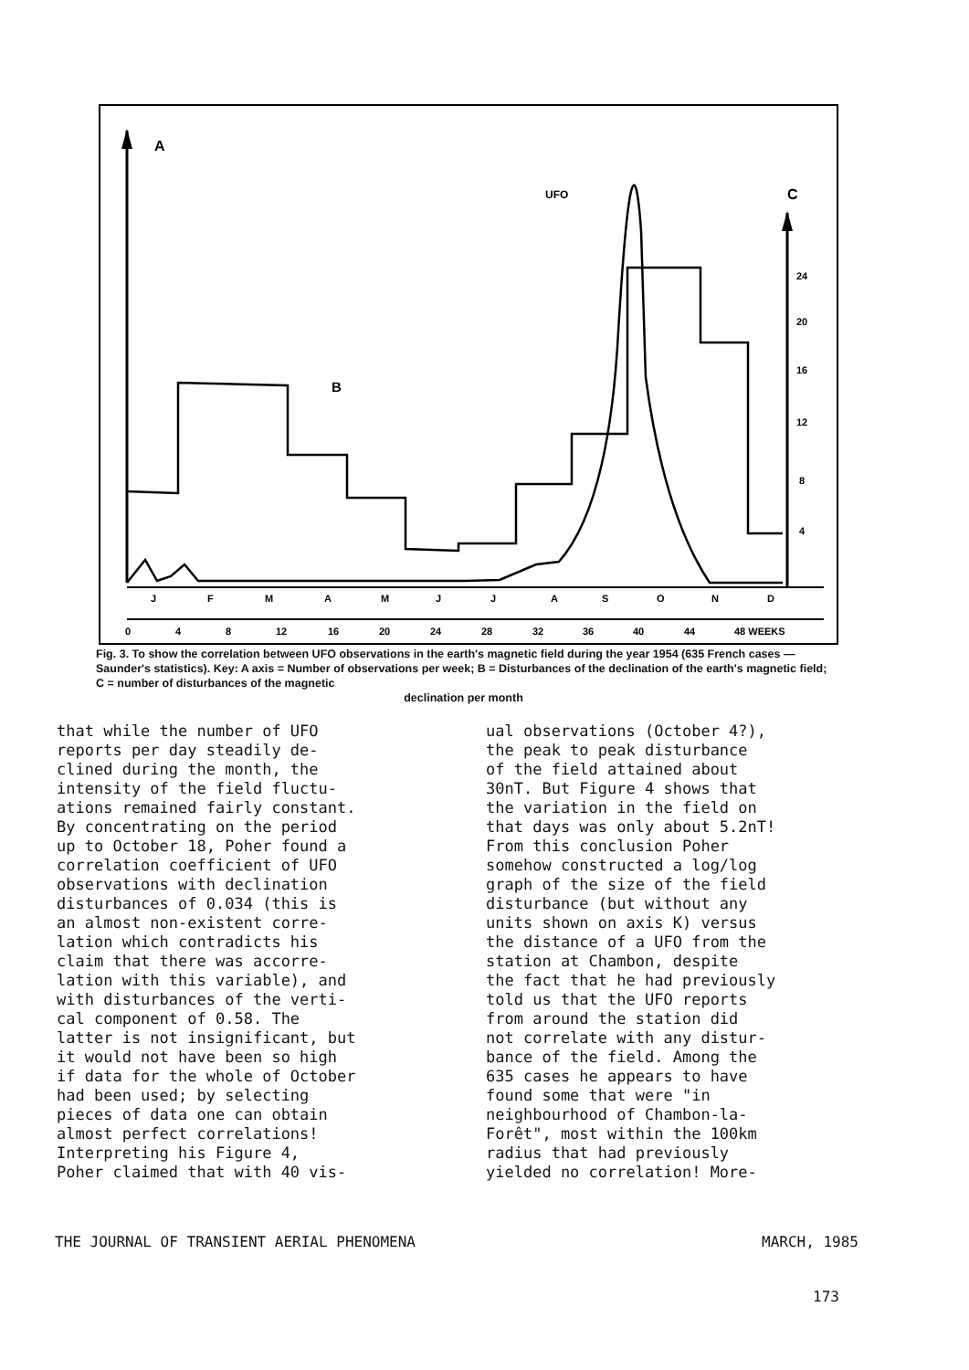A
UFO
C
24
20
16
12
8
4
B
J
F
M
A
M
J
J
A
S
O
N
D
0
4
8
12
16
20
24
28
32
36
40
44
48 WEEKS
Fig. 3. To show the correlation between UFO observations in the earth's magnetic field during the year 1954 (635 French cases — Saunder's statistics). Key: A axis = Number of observations per week; B = Disturbances of the declination of the earth's magnetic field; C = number of disturbances of the magnetic
declination per month
that while the number of UFO reports per day steadily de- clined during the month, the intensity of the field fluctu- ations remained fairly constant. By concentrating on the period up to October 18, Poher found a correlation coefficient of UFO observations with declination disturbances of 0.034 (this is an almost non-existent corre- lation which contradicts his claim that there was accorre- lation with this variable), and with disturbances of the verti- cal component of 0.58. The latter is not insignificant, but it would not have been so high if data for the whole of October had been used; by selecting pieces of data one can obtain almost perfect correlations! Interpreting his Figure 4, Poher claimed that with 40 vis-
ual observations (October 4?), the peak to peak disturbance of the field attained about 30nT. But Figure 4 shows that the variation in the field on that days was only about 5.2nT! From this conclusion Poher somehow constructed a log/log graph of the size of the field disturbance (but without any units shown on axis K) versus the distance of a UFO from the station at Chambon, despite the fact that he had previously told us that the UFO reports from around the station did not correlate with any distur- bance of the field. Among the 635 cases he appears to have found some that were "in neighbourhood of Chambon-la- Forêt", most within the 100km radius that had previously yielded no correlation! More-
THE JOURNAL OF TRANSIENT AERIAL PHENOMENA MARCH, 1985
173